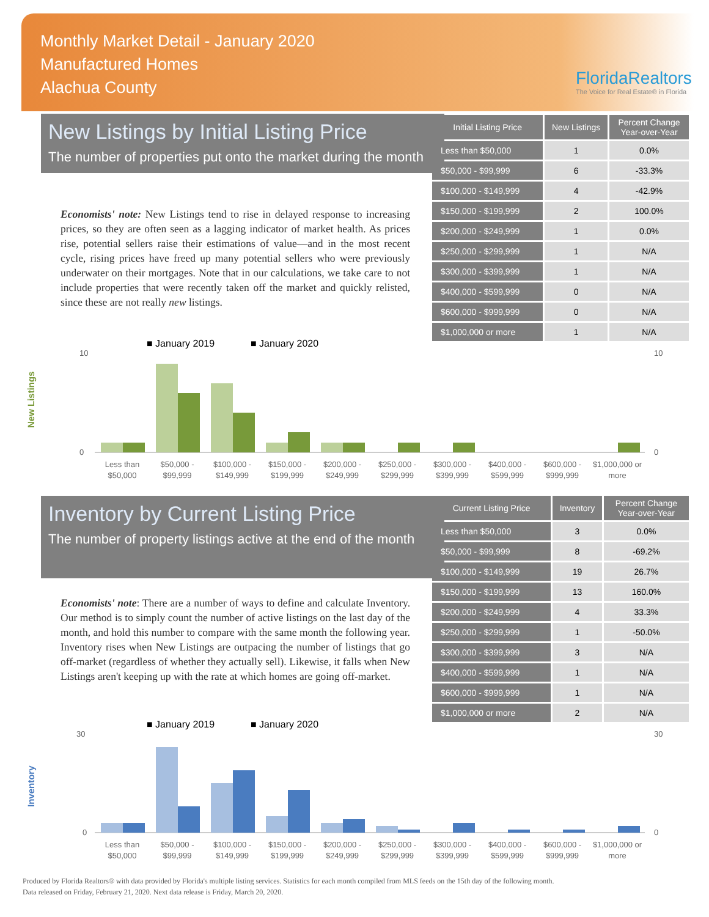Monthly Market Detail - January 2020
Manufactured Homes
Alachua County
FloridaRealtors
The Voice for Real Estate® in Florida
New Listings by Initial Listing Price
The number of properties put onto the market during the month
| Initial Listing Price | New Listings | Percent Change Year-over-Year |
| --- | --- | --- |
| Less than $50,000 | 1 | 0.0% |
| $50,000 - $99,999 | 6 | -33.3% |
| $100,000 - $149,999 | 4 | -42.9% |
| $150,000 - $199,999 | 2 | 100.0% |
| $200,000 - $249,999 | 1 | 0.0% |
| $250,000 - $299,999 | 1 | N/A |
| $300,000 - $399,999 | 1 | N/A |
| $400,000 - $599,999 | 0 | N/A |
| $600,000 - $999,999 | 0 | N/A |
| $1,000,000 or more | 1 | N/A |
Economists' note: New Listings tend to rise in delayed response to increasing prices, so they are often seen as a lagging indicator of market health. As prices rise, potential sellers raise their estimations of value—and in the most recent cycle, rising prices have freed up many potential sellers who were previously underwater on their mortgages. Note that in our calculations, we take care to not include properties that were recently taken off the market and quickly relisted, since these are not really new listings.
■ January 2019
■ January 2020
New Listings
10
0
10
0
Less than
$50,000
$50,000 -
$99,999
$100,000 -
$149,999
$150,000 -
$199,999
$200,000 -
$249,999
$250,000 -
$299,999
$300,000 -
$399,999
$400,000 -
$599,999
$600,000 -
$999,999
$1,000,000 or
more
Inventory by Current Listing Price
The number of property listings active at the end of the month
| Current Listing Price | Inventory | Percent Change Year-over-Year |
| --- | --- | --- |
| Less than $50,000 | 3 | 0.0% |
| $50,000 - $99,999 | 8 | -69.2% |
| $100,000 - $149,999 | 19 | 26.7% |
| $150,000 - $199,999 | 13 | 160.0% |
| $200,000 - $249,999 | 4 | 33.3% |
| $250,000 - $299,999 | 1 | -50.0% |
| $300,000 - $399,999 | 3 | N/A |
| $400,000 - $599,999 | 1 | N/A |
| $600,000 - $999,999 | 1 | N/A |
| $1,000,000 or more | 2 | N/A |
Economists' note: There are a number of ways to define and calculate Inventory. Our method is to simply count the number of active listings on the last day of the month, and hold this number to compare with the same month the following year. Inventory rises when New Listings are outpacing the number of listings that go off-market (regardless of whether they actually sell). Likewise, it falls when New Listings aren't keeping up with the rate at which homes are going off-market.
■ January 2019
■ January 2020
Inventory
30
0
30
0
Less than
$50,000
$50,000 -
$99,999
$100,000 -
$149,999
$150,000 -
$199,999
$200,000 -
$249,999
$250,000 -
$299,999
$300,000 -
$399,999
$400,000 -
$599,999
$600,000 -
$999,999
$1,000,000 or
more
Produced by Florida Realtors® with data provided by Florida's multiple listing services. Statistics for each month compiled from MLS feeds on the 15th day of the following month.
Data released on Friday, February 21, 2020. Next data release is Friday, March 20, 2020.